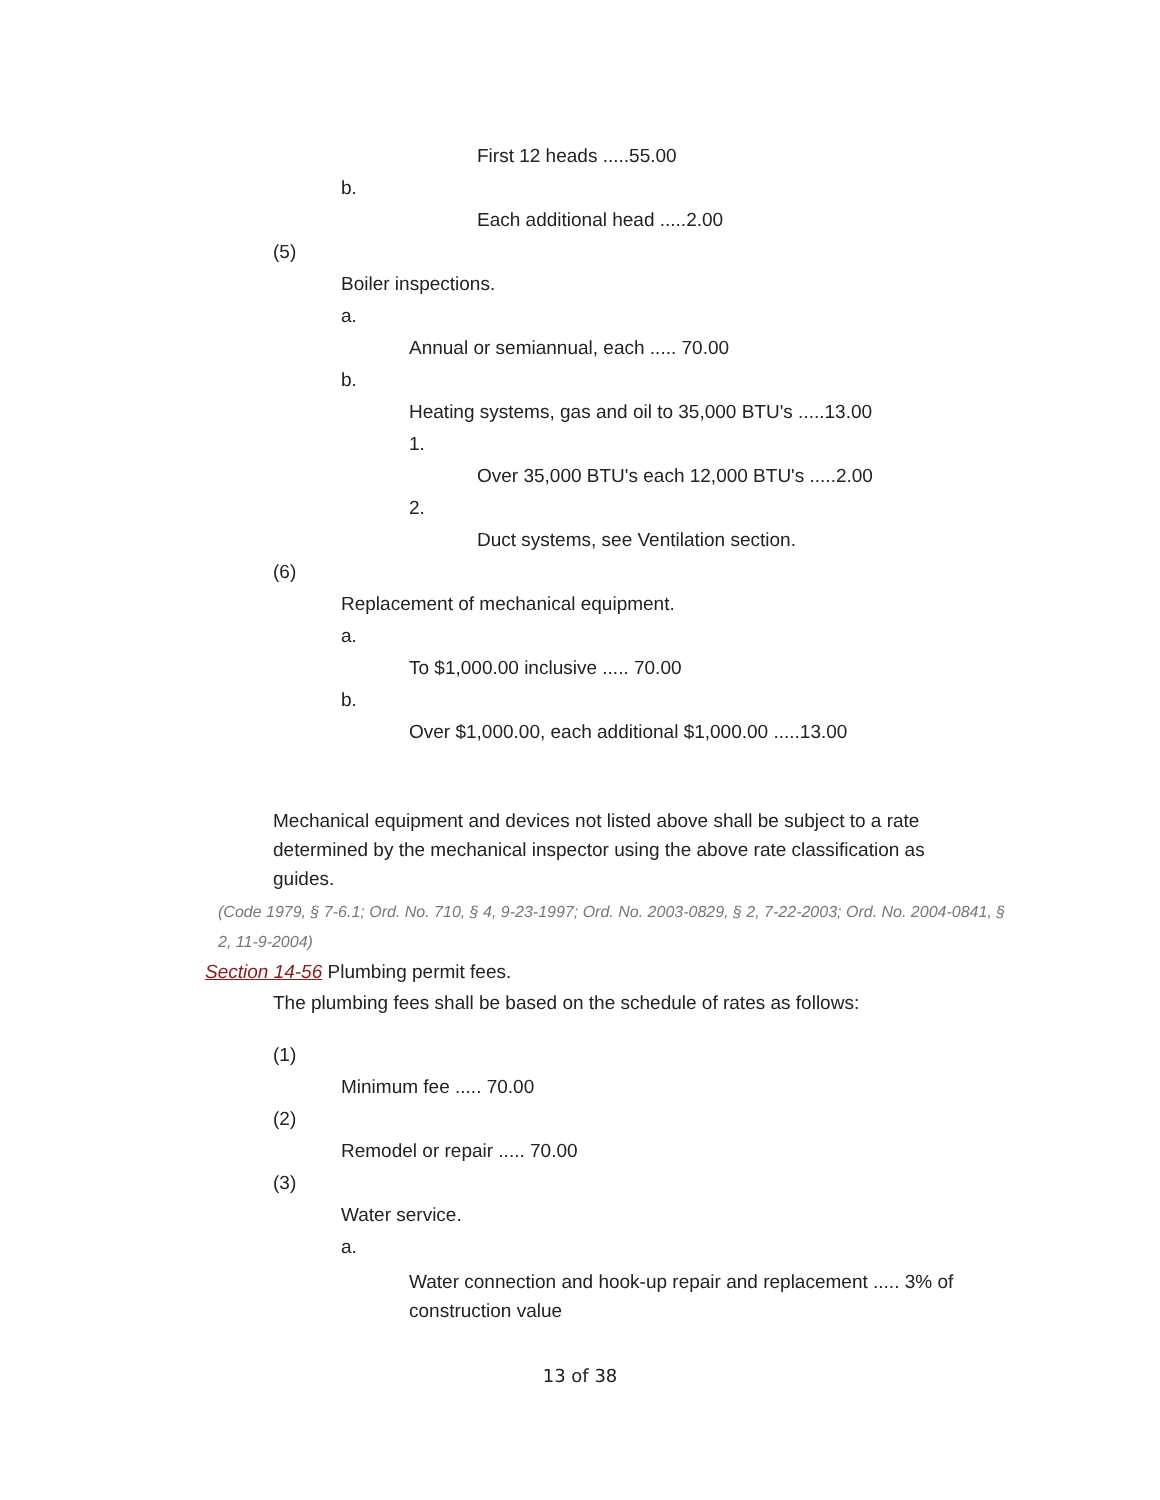First 12 heads .....55.00
b.
Each additional head .....2.00
(5)
Boiler inspections.
a.
Annual or semiannual, each ..... 70.00
b.
Heating systems, gas and oil to 35,000 BTU's .....13.00
1.
Over 35,000 BTU's each 12,000 BTU's .....2.00
2.
Duct systems, see Ventilation section.
(6)
Replacement of mechanical equipment.
a.
To $1,000.00 inclusive ..... 70.00
b.
Over $1,000.00, each additional $1,000.00 .....13.00
Mechanical equipment and devices not listed above shall be subject to a rate determined by the mechanical inspector using the above rate classification as guides.
(Code 1979, § 7-6.1; Ord. No. 710, § 4, 9-23-1997; Ord. No. 2003-0829, § 2, 7-22-2003; Ord. No. 2004-0841, § 2, 11-9-2004)
Section 14-56 Plumbing permit fees.
The plumbing fees shall be based on the schedule of rates as follows:
(1)
Minimum fee ..... 70.00
(2)
Remodel or repair ..... 70.00
(3)
Water service.
a.
Water connection and hook-up repair and replacement ..... 3% of construction value
13 of 38